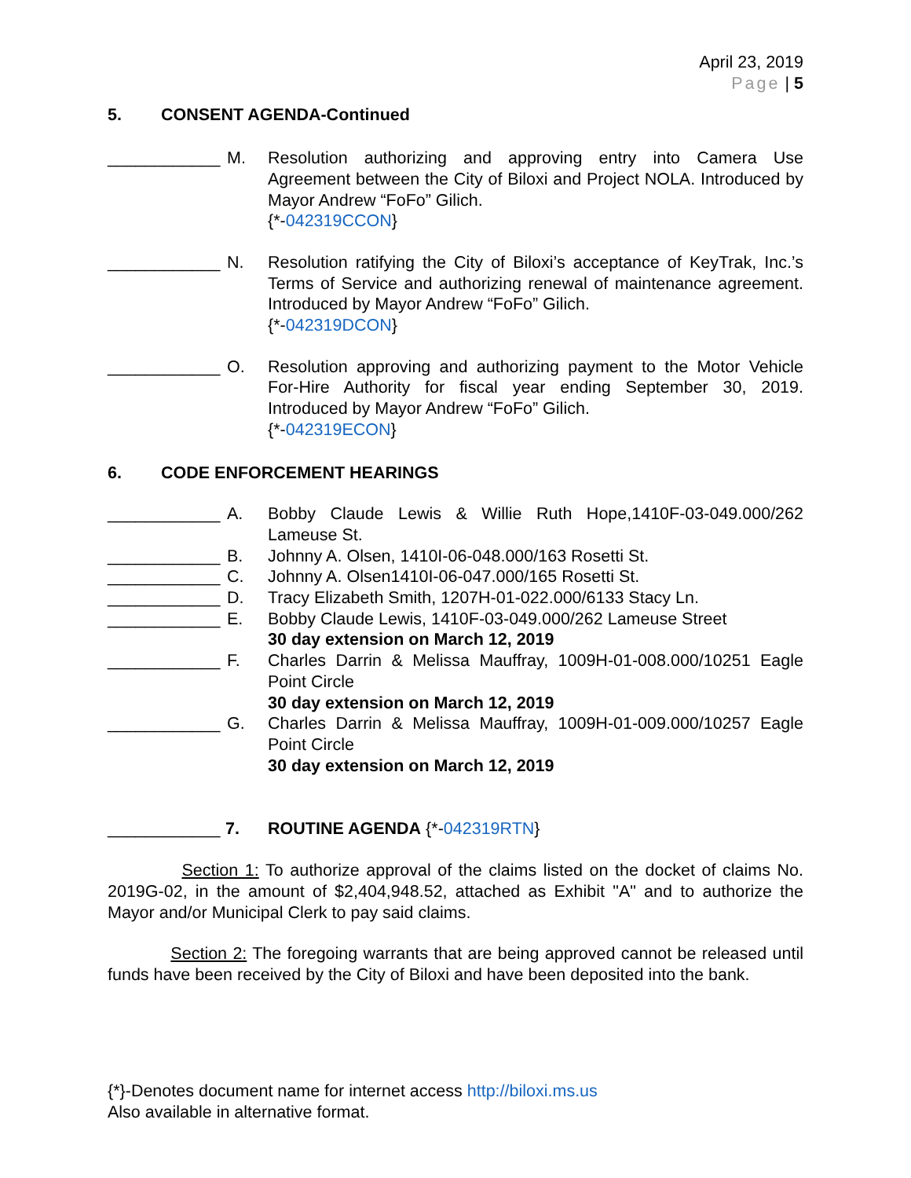April 23, 2019
Page | 5
5. CONSENT AGENDA-Continued
____________
M. Resolution authorizing and approving entry into Camera Use Agreement between the City of Biloxi and Project NOLA. Introduced by Mayor Andrew “FoFo” Gilich.
{*-042319CCON}
____________
N. Resolution ratifying the City of Biloxi’s acceptance of KeyTrak, Inc.’s Terms of Service and authorizing renewal of maintenance agreement. Introduced by Mayor Andrew “FoFo” Gilich.
{*-042319DCON}
____________
O. Resolution approving and authorizing payment to the Motor Vehicle For-Hire Authority for fiscal year ending September 30, 2019. Introduced by Mayor Andrew “FoFo” Gilich.
{*-042319ECON}
6. CODE ENFORCEMENT HEARINGS
____________
A. Bobby Claude Lewis & Willie Ruth Hope,1410F-03-049.000/262 Lameuse St.
____________
B. Johnny A. Olsen, 1410I-06-048.000/163 Rosetti St.
____________
C. Johnny A. Olsen1410I-06-047.000/165 Rosetti St.
____________
D. Tracy Elizabeth Smith, 1207H-01-022.000/6133 Stacy Ln.
____________
E. Bobby Claude Lewis, 1410F-03-049.000/262 Lameuse Street
30 day extension on March 12, 2019
____________
F. Charles Darrin & Melissa Mauffray, 1009H-01-008.000/10251 Eagle Point Circle
30 day extension on March 12, 2019
____________
G. Charles Darrin & Melissa Mauffray, 1009H-01-009.000/10257 Eagle Point Circle
30 day extension on March 12, 2019
____________
7. ROUTINE AGENDA {*-042319RTN}
Section 1: To authorize approval of the claims listed on the docket of claims No. 2019G-02, in the amount of $2,404,948.52, attached as Exhibit "A" and to authorize the Mayor and/or Municipal Clerk to pay said claims.
Section 2: The foregoing warrants that are being approved cannot be released until funds have been received by the City of Biloxi and have been deposited into the bank.
{*}-Denotes document name for internet access http://biloxi.ms.us
Also available in alternative format.